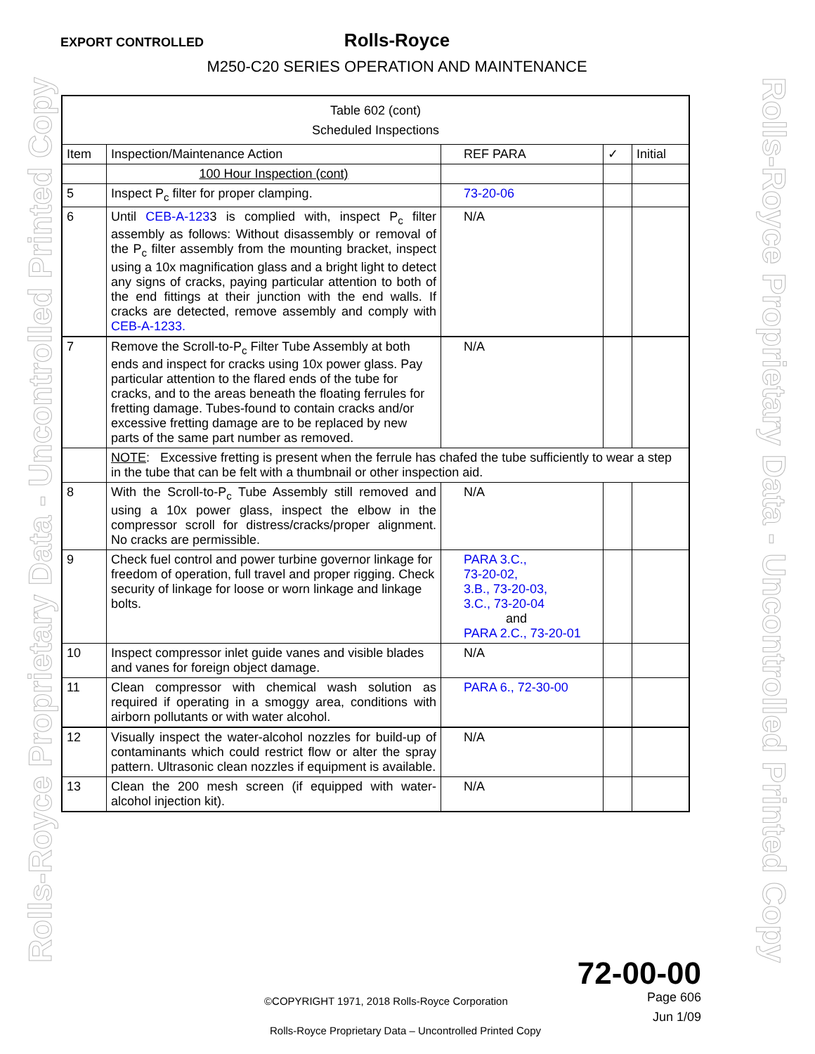EXPORT CONTROLLED
Rolls-Royce
M250-C20 SERIES OPERATION AND MAINTENANCE
| Table 602 (cont) Scheduled Inspections | | | | |
| Item | Inspection/Maintenance Action | REF PARA | ✓ | Initial |
| | 100 Hour Inspection (cont) | | | |
| 5 | Inspect P<sub>c</sub> filter for proper clamping. | 73-20-06 | | |
| 6 | Until CEB-A-123 3 is complied with, inspect P<sub>c</sub> filter assembly as follows: Without disassembly or removal of the P<sub>c</sub> filter assembly from the mounting bracket, inspect using a 10x magnification glass and a bright light to detect any signs of cracks, paying particular attention to both of the end fittings at their junction with the end walls. If cracks are detected, remove assembly and comply with CEB-A-1233. | N/A | | |
| 7 | Remove the Scroll-to-P<sub>c</sub> Filter Tube Assembly at both ends and inspect for cracks using 10x power glass. Pay particular attention to the flared ends of the tube for cracks, and to the areas beneath the floating ferrules for fretting damage. Tubes-found to contain cracks and/or excessive fretting damage are to be replaced by new parts of the same part number as removed. | N/A | | |
| | NOTE : Excessive fretting is present when the ferrule has chafed the tube sufficiently to wear a step in the tube that can be felt with a thumbnail or other inspection aid. | | | |
| 8 | With the Scroll-to-P<sub>c</sub> Tube Assembly still removed and using a 10x power glass, inspect the elbow in the compressor scroll for distress/cracks/proper alignment. No cracks are permissible. | N/A | | |
| 9 | Check fuel control and power turbine governor linkage for freedom of operation, full travel and proper rigging. Check security of linkage for loose or worn linkage and linkage bolts. | PARA 3.C., 73-20-02, 3.B., 73-20-03, 3.C., 73-20-04 and PARA 2.C., 73-20-01 | | |
| 10 | Inspect compressor inlet guide vanes and visible blades and vanes for foreign object damage. | N/A | | |
| 11 | Clean compressor with chemical wash solution as required if operating in a smoggy area, conditions with airborn pollutants or with water alcohol. | PARA 6., 72-30-00 | | |
| 12 | Visually inspect the water-alcohol nozzles for build-up of contaminants which could restrict flow or alter the spray pattern. Ultrasonic clean nozzles if equipment is available. | N/A | | |
| 13 | Clean the 200 mesh screen (if equipped with water-alcohol injection kit). | N/A | | |
72-00-00
Page 606
Jun 1/09
©COPYRIGHT 1971, 2018 Rolls-Royce Corporation
Rolls-Royce Proprietary Data – Uncontrolled Printed Copy
Rolls-Royce Proprietary Data - Uncontrolled Printed Copy
Rolls-Royce Proprietary Data - Uncontrolled Printed Copy